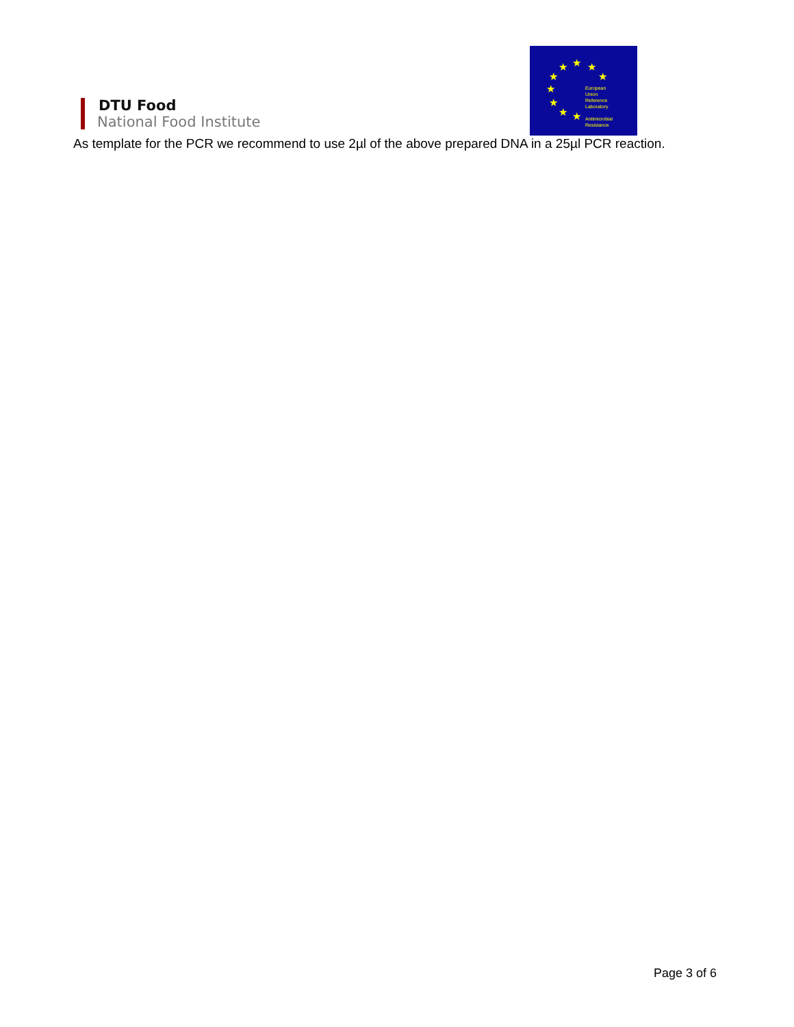DTU Food
National Food Institute
★ ★ ★
★ ★
★
★
★ ★
European
Union
Reference
Laboratory
Antimicrobial
Resistance
As template for the PCR we recommend to use 2µl of the above prepared DNA in a 25µl PCR reaction.
Page 3 of 6